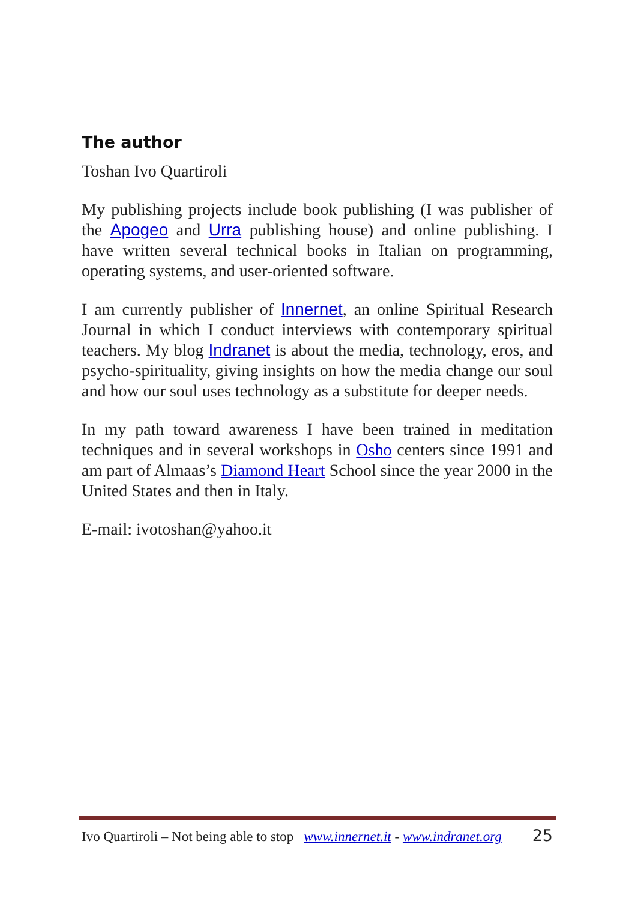The author
Toshan Ivo Quartiroli
My publishing projects include book publishing (I was publisher of the Apogeo and Urra publishing house) and online publishing. I have written several technical books in Italian on programming, operating systems, and user-oriented software.
I am currently publisher of Innernet, an online Spiritual Research Journal in which I conduct interviews with contemporary spiritual teachers. My blog Indranet is about the media, technology, eros, and psycho-spirituality, giving insights on how the media change our soul and how our soul uses technology as a substitute for deeper needs.
In my path toward awareness I have been trained in meditation techniques and in several workshops in Osho centers since 1991 and am part of Almaas’s Diamond Heart School since the year 2000 in the United States and then in Italy.
E-mail: ivotoshan@yahoo.it
Ivo Quartiroli – Not being able to stop www.innernet.it - www.indranet.org 25